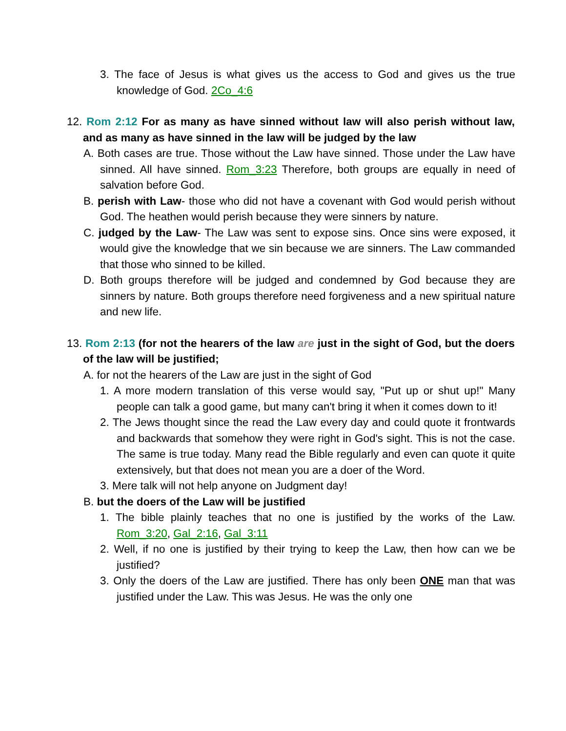3. The face of Jesus is what gives us the access to God and gives us the true knowledge of God. 2Co_4:6
12. Rom 2:12 For as many as have sinned without law will also perish without law, and as many as have sinned in the law will be judged by the law
A. Both cases are true. Those without the Law have sinned. Those under the Law have sinned. All have sinned. Rom_3:23 Therefore, both groups are equally in need of salvation before God.
B. perish with Law- those who did not have a covenant with God would perish without God. The heathen would perish because they were sinners by nature.
C. judged by the Law- The Law was sent to expose sins. Once sins were exposed, it would give the knowledge that we sin because we are sinners. The Law commanded that those who sinned to be killed.
D. Both groups therefore will be judged and condemned by God because they are sinners by nature. Both groups therefore need forgiveness and a new spiritual nature and new life.
13. Rom 2:13 (for not the hearers of the law are just in the sight of God, but the doers of the law will be justified;
A. for not the hearers of the Law are just in the sight of God
1. A more modern translation of this verse would say, "Put up or shut up!" Many people can talk a good game, but many can't bring it when it comes down to it!
2. The Jews thought since the read the Law every day and could quote it frontwards and backwards that somehow they were right in God's sight. This is not the case. The same is true today. Many read the Bible regularly and even can quote it quite extensively, but that does not mean you are a doer of the Word.
3. Mere talk will not help anyone on Judgment day!
B. but the doers of the Law will be justified
1. The bible plainly teaches that no one is justified by the works of the Law. Rom_3:20, Gal_2:16, Gal_3:11
2. Well, if no one is justified by their trying to keep the Law, then how can we be justified?
3. Only the doers of the Law are justified. There has only been ONE man that was justified under the Law. This was Jesus. He was the only one